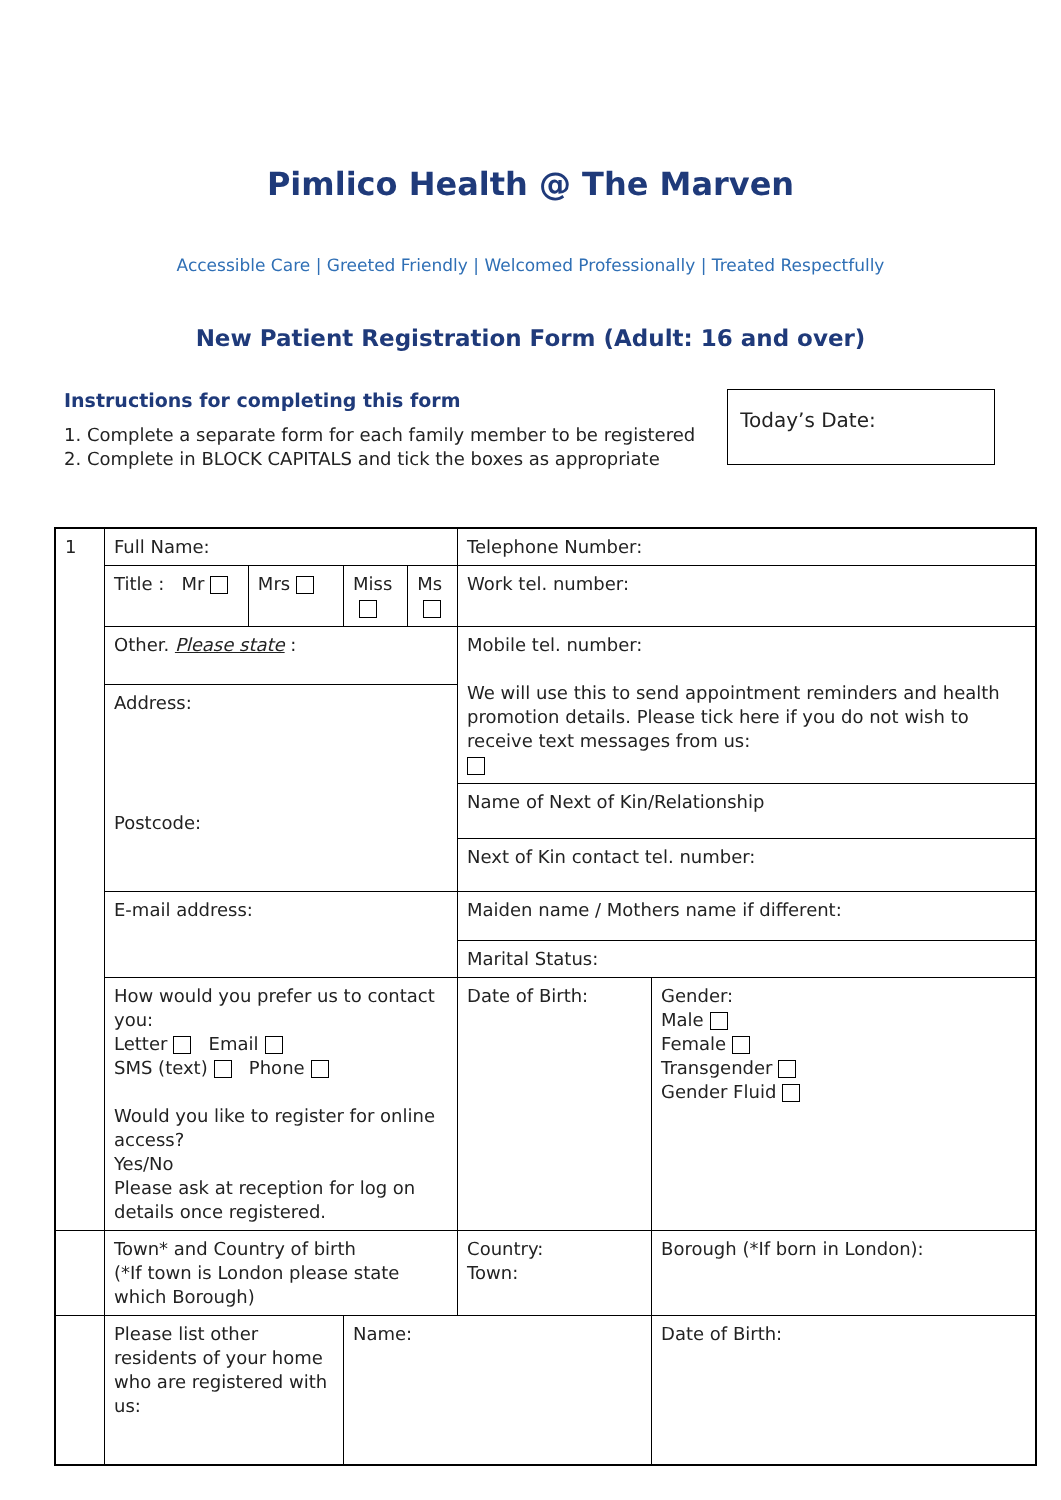Pimlico Health @ The Marven
Accessible Care | Greeted Friendly | Welcomed Professionally | Treated Respectfully
New Patient Registration Form (Adult: 16 and over)
Instructions for completing this form
1. Complete a separate form for each family member to be registered
2. Complete in BLOCK CAPITALS and tick the boxes as appropriate
Today’s Date:
| 1 | Full Name: | | | | Telephone Number: | |
| | Title : Mr | Mrs | Miss | Ms | Work tel. number: | |
| | Other. Please state : | | | | Mobile tel. number: We will use this to send appointment reminders and health promotion details. Please tick here if you do not wish to receive text messages from us: | |
| | Address: Postcode: | | | | | |
| | | | | | Name of Next of Kin/Relationship | |
| | | | | | Next of Kin contact tel. number: | |
| | E-mail address: | | | | Maiden name / Mothers name if different: | |
| | | | | | Marital Status: | |
| | How would you prefer us to contact you: Letter Email SMS (text) Phone Would you like to register for online access? Yes/No Please ask at reception for log on details once registered. | | | | Date of Birth: | Gender: Male Female Transgender Gender Fluid |
| | Town* and Country of birth (*If town is London please state which Borough) | | | | Country: Town: | Borough (*If born in London): |
| | Please list other residents of your home who are registered with us: | | Name: | | | Date of Birth: |